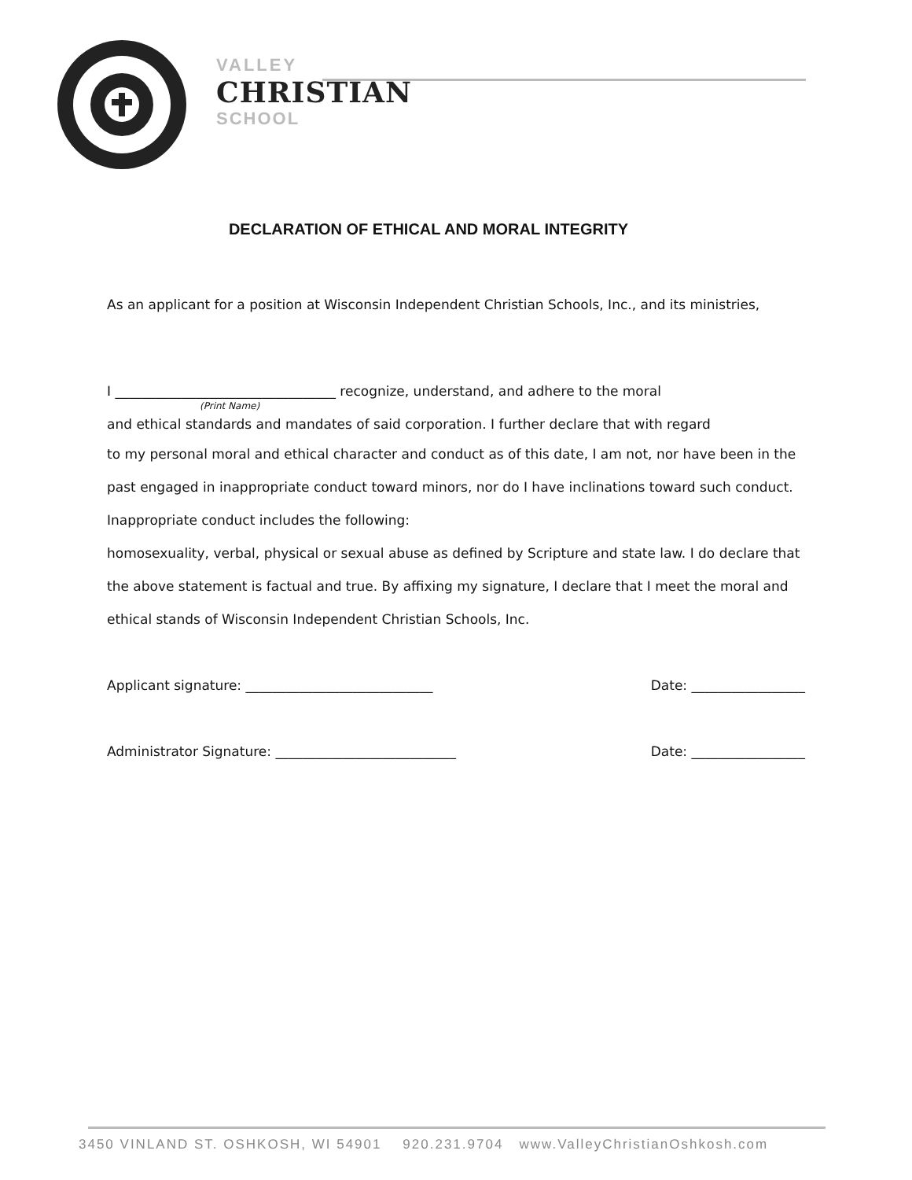VALLEY
CHRISTIAN
SCHOOL
DECLARATION OF ETHICAL AND MORAL INTEGRITY
As an applicant for a position at Wisconsin Independent Christian Schools, Inc., and its ministries,
I _________________________________ recognize, understand, and adhere to the moral
(Print Name)
and ethical standards and mandates of said corporation. I further declare that with regard
to my personal moral and ethical character and conduct as of this date, I am not, nor have been in the past engaged in inappropriate conduct toward minors, nor do I have inclinations toward such conduct. Inappropriate conduct includes the following:
homosexuality, verbal, physical or sexual abuse as defined by Scripture and state law. I do declare that the above statement is factual and true. By affixing my signature, I declare that I meet the moral and ethical stands of Wisconsin Independent Christian Schools, Inc.
Applicant signature: ____________________________ Date: _________________
Administrator Signature: ___________________________ Date: _________________
3450 VINLAND ST. OSHKOSH, WI 54901 920.231.9704 www.ValleyChristianOshkosh.com